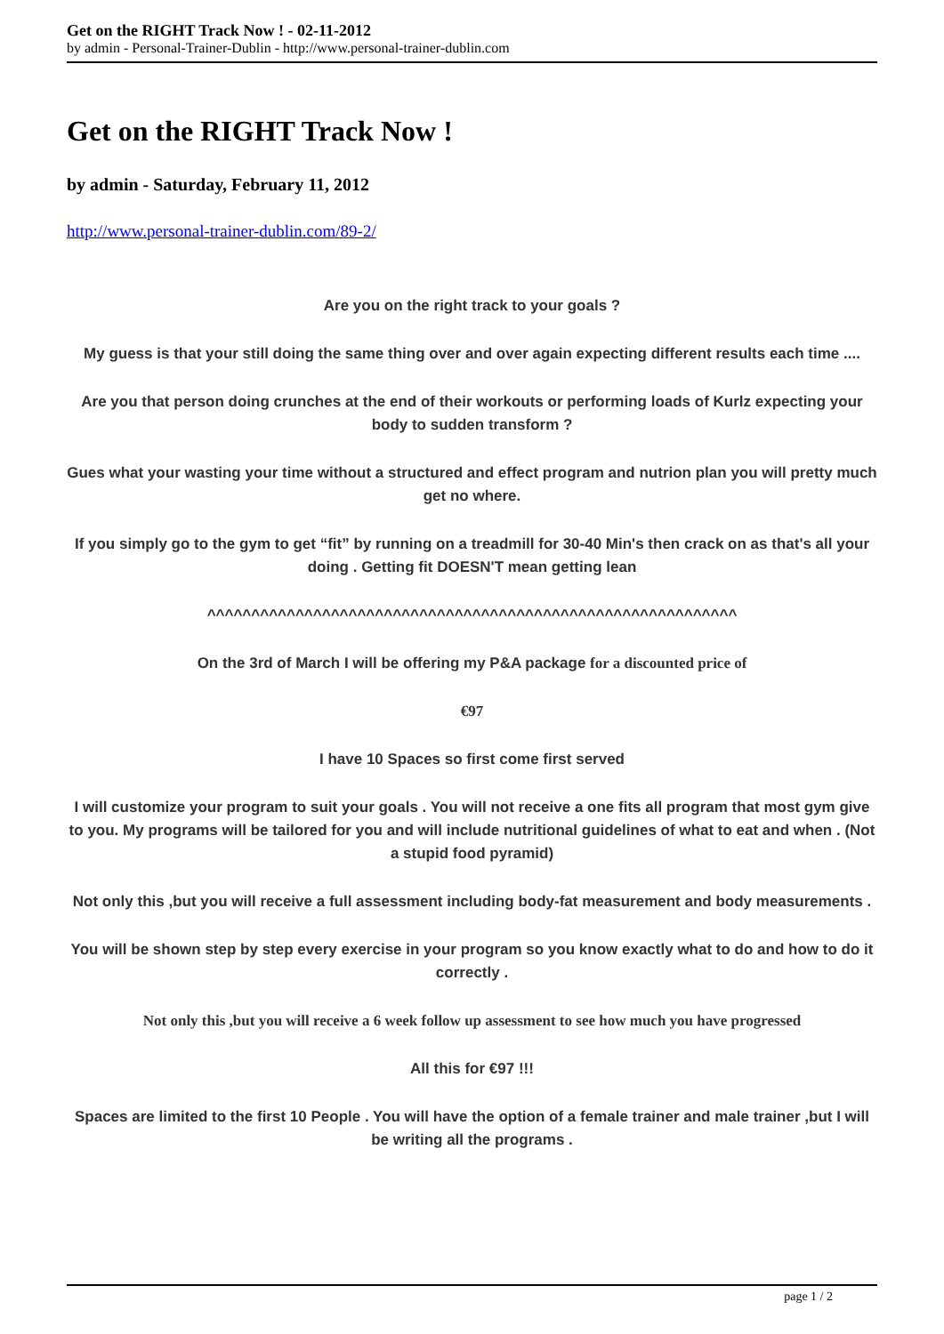Get on the RIGHT Track Now ! - 02-11-2012
by admin - Personal-Trainer-Dublin - http://www.personal-trainer-dublin.com
Get on the RIGHT Track Now !
by admin - Saturday, February 11, 2012
http://www.personal-trainer-dublin.com/89-2/
Are you on the right track to your goals ?
My guess is that your still doing the same thing over and over again expecting different results each time ....
Are you that person doing crunches at the end of their workouts or performing loads of Kurlz expecting your body to sudden transform ?
Gues what your wasting your time without a structured and effect program and nutrion plan you will pretty much get no where.
If you simply go to the gym to get “fit” by running on a treadmill for 30-40 Min's then crack on as that's all your doing . Getting fit DOESN'T mean getting lean
^^^^^^^^^^^^^^^^^^^^^^^^^^^^^^^^^^^^^^^^^^^^^^^^^^^^^^^^^^^^
On the 3rd of March I will be offering my P&A package for a discounted price of
€97
I have 10 Spaces so first come first served
I will customize your program to suit your goals . You will not receive a one fits all program that most gym give to you. My programs will be tailored for you and will include nutritional guidelines of what to eat and when . (Not a stupid food pyramid)
Not only this ,but you will receive a full assessment including body-fat measurement and body measurements .
You will be shown step by step every exercise in your program so you know exactly what to do and how to do it correctly .
Not only this ,but you will receive a 6 week follow up assessment to see how much you have progressed
All this for €97 !!!
Spaces are limited to the first 10 People . You will have the option of a female trainer and male trainer ,but I will be writing all the programs .
page 1 / 2